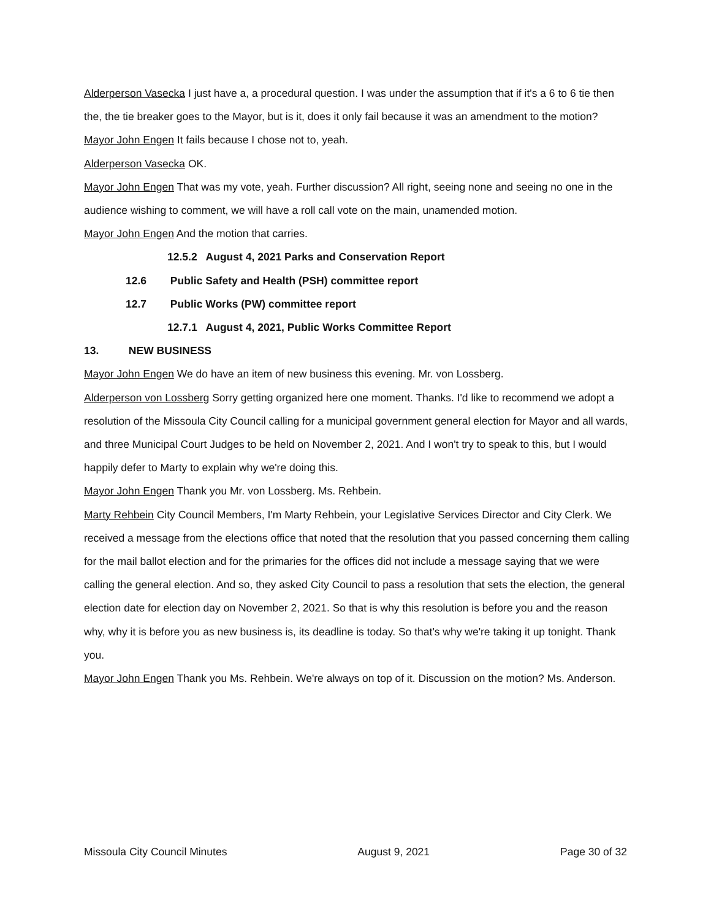Alderperson Vasecka I just have a, a procedural question. I was under the assumption that if it's a 6 to 6 tie then the, the tie breaker goes to the Mayor, but is it, does it only fail because it was an amendment to the motion?
Mayor John Engen It fails because I chose not to, yeah.
Alderperson Vasecka OK.
Mayor John Engen That was my vote, yeah. Further discussion? All right, seeing none and seeing no one in the audience wishing to comment, we will have a roll call vote on the main, unamended motion.
Mayor John Engen And the motion that carries.
12.5.2 August 4, 2021 Parks and Conservation Report
12.6 Public Safety and Health (PSH) committee report
12.7 Public Works (PW) committee report
12.7.1 August 4, 2021, Public Works Committee Report
13. NEW BUSINESS
Mayor John Engen We do have an item of new business this evening. Mr. von Lossberg.
Alderperson von Lossberg Sorry getting organized here one moment. Thanks. I'd like to recommend we adopt a resolution of the Missoula City Council calling for a municipal government general election for Mayor and all wards, and three Municipal Court Judges to be held on November 2, 2021. And I won't try to speak to this, but I would happily defer to Marty to explain why we're doing this.
Mayor John Engen Thank you Mr. von Lossberg. Ms. Rehbein.
Marty Rehbein City Council Members, I'm Marty Rehbein, your Legislative Services Director and City Clerk. We received a message from the elections office that noted that the resolution that you passed concerning them calling for the mail ballot election and for the primaries for the offices did not include a message saying that we were calling the general election. And so, they asked City Council to pass a resolution that sets the election, the general election date for election day on November 2, 2021. So that is why this resolution is before you and the reason why, why it is before you as new business is, its deadline is today. So that's why we're taking it up tonight. Thank you.
Mayor John Engen Thank you Ms. Rehbein. We're always on top of it. Discussion on the motion? Ms. Anderson.
Missoula City Council Minutes August 9, 2021 Page 30 of 32